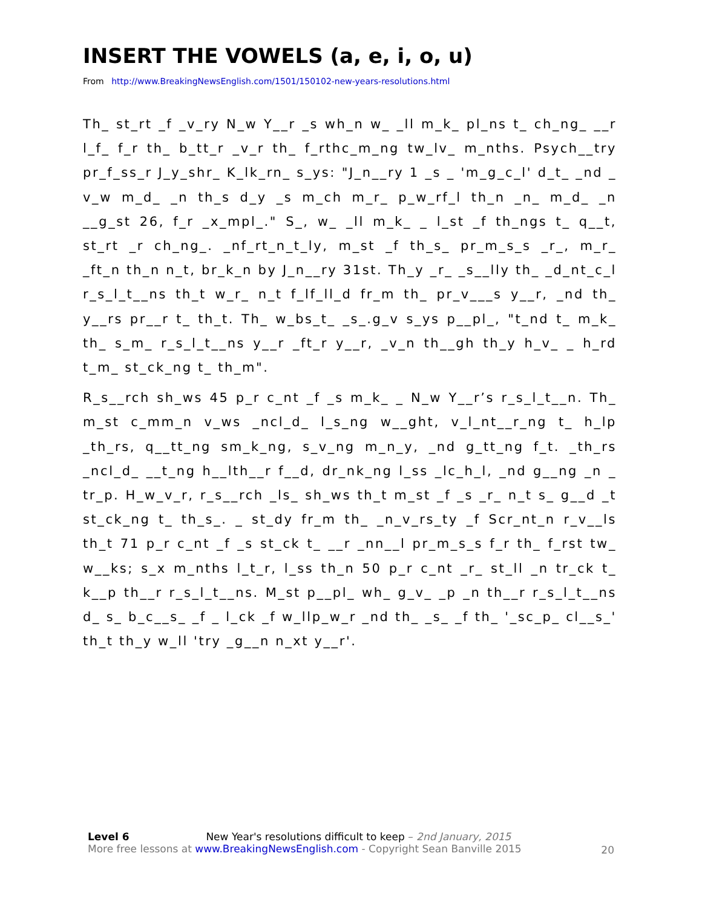INSERT THE VOWELS (a, e, i, o, u)
From http://www.BreakingNewsEnglish.com/1501/150102-new-years-resolutions.html
Th_ st_rt _f _v_ry N_w Y__r _s wh_n w_ _ll m_k_ pl_ns t_ ch_ng_ __r l_f_ f_r th_ b_tt_r _v_r th_ f_rthc_m_ng tw_lv_ m_nths. Psych__try pr_f_ss_r J_y_shr_ K_lk_rn_ s_ys: "J_n__ry 1 _s _ 'm_g_c_l' d_t_ _nd _ v_w m_d_ _n th_s d_y _s m_ch m_r_ p_w_rf_l th_n _n_ m_d_ _n __g_st 26, f_r _x_mpl_." S_, w_ _ll m_k_ _ l_st _f th_ngs t_ q__t, st_rt _r ch_ng_. _nf_rt_n_t_ly, m_st _f th_s_ pr_m_s_s _r_, m_r_ _ft_n th_n n_t, br_k_n by J_n__ry 31st. Th_y _r_ _s__lly th_ _d_nt_c_l r_s_l_t__ns th_t w_r_ n_t f_lf_ll_d fr_m th_ pr_v___s y__r, _nd th_ y__rs pr__r t_ th_t. Th_ w_bs_t_ _s_.g_v s_ys p__pl_, "t_nd t_ m_k_ th_ s_m_ r_s_l_t__ns y__r _ft_r y__r, _v_n th__gh th_y h_v_ _ h_rd t_m_ st_ck_ng t_ th_m".
R_s__rch sh_ws 45 p_r c_nt _f _s m_k_ _ N_w Y__r’s r_s_l_t__n. Th_ m_st c_mm_n v_ws _ncl_d_ l_s_ng w__ght, v_l_nt__r_ng t_ h_lp _th_rs, q__tt_ng sm_k_ng, s_v_ng m_n_y, _nd g_tt_ng f_t. _th_rs _ncl_d_ __t_ng h__lth__r f__d, dr_nk_ng l_ss _lc_h_l, _nd g__ng _n _ tr_p. H_w_v_r, r_s__rch _ls_ sh_ws th_t m_st _f _s _r_ n_t s_ g__d _t st_ck_ng t_ th_s_. _ st_dy fr_m th_ _n_v_rs_ty _f Scr_nt_n r_v__ls th_t 71 p_r c_nt _f _s st_ck t_ __r _nn__l pr_m_s_s f_r th_ f_rst tw_ w__ks; s_x m_nths l_t_r, l_ss th_n 50 p_r c_nt _r_ st_ll _n tr_ck t_ k__p th__r r_s_l_t__ns. M_st p__pl_ wh_ g_v_ _p _n th__r r_s_l_t__ns d_ s_ b_c__s_ _f _ l_ck _f w_llp_w_r _nd th_ _s_ _f th_ '_sc_p_ cl__s_' th_t th_y w_ll 'try _g__n n_xt y__r'.
Level 6 New Year's resolutions difficult to keep – 2nd January, 2015
More free lessons at www.BreakingNewsEnglish.com - Copyright Sean Banville 2015
20